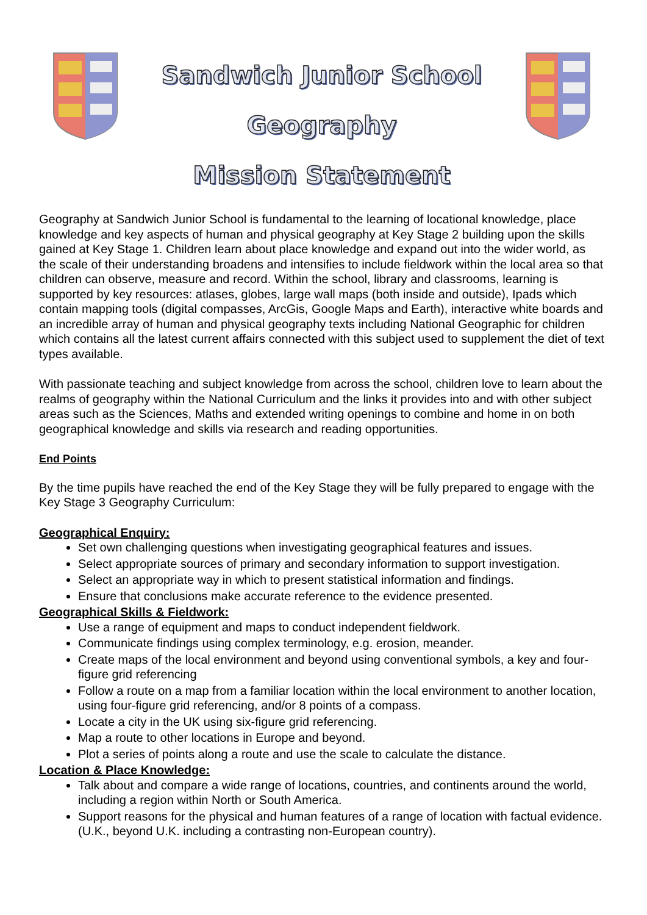Sandwich Junior School
Geography
Mission Statement
Geography at Sandwich Junior School is fundamental to the learning of locational knowledge, place knowledge and key aspects of human and physical geography at Key Stage 2 building upon the skills gained at Key Stage 1. Children learn about place knowledge and expand out into the wider world, as the scale of their understanding broadens and intensifies to include fieldwork within the local area so that children can observe, measure and record. Within the school, library and classrooms, learning is supported by key resources: atlases, globes, large wall maps (both inside and outside), Ipads which contain mapping tools (digital compasses, ArcGis, Google Maps and Earth), interactive white boards and an incredible array of human and physical geography texts including National Geographic for children which contains all the latest current affairs connected with this subject used to supplement the diet of text types available.
With passionate teaching and subject knowledge from across the school, children love to learn about the realms of geography within the National Curriculum and the links it provides into and with other subject areas such as the Sciences, Maths and extended writing openings to combine and home in on both geographical knowledge and skills via research and reading opportunities.
End Points
By the time pupils have reached the end of the Key Stage they will be fully prepared to engage with the Key Stage 3 Geography Curriculum:
Geographical Enquiry:
Set own challenging questions when investigating geographical features and issues.
Select appropriate sources of primary and secondary information to support investigation.
Select an appropriate way in which to present statistical information and findings.
Ensure that conclusions make accurate reference to the evidence presented.
Geographical Skills & Fieldwork:
Use a range of equipment and maps to conduct independent fieldwork.
Communicate findings using complex terminology, e.g. erosion, meander.
Create maps of the local environment and beyond using conventional symbols, a key and four-figure grid referencing
Follow a route on a map from a familiar location within the local environment to another location, using four-figure grid referencing, and/or 8 points of a compass.
Locate a city in the UK using six-figure grid referencing.
Map a route to other locations in Europe and beyond.
Plot a series of points along a route and use the scale to calculate the distance.
Location & Place Knowledge:
Talk about and compare a wide range of locations, countries, and continents around the world, including a region within North or South America.
Support reasons for the physical and human features of a range of location with factual evidence. (U.K., beyond U.K. including a contrasting non-European country).